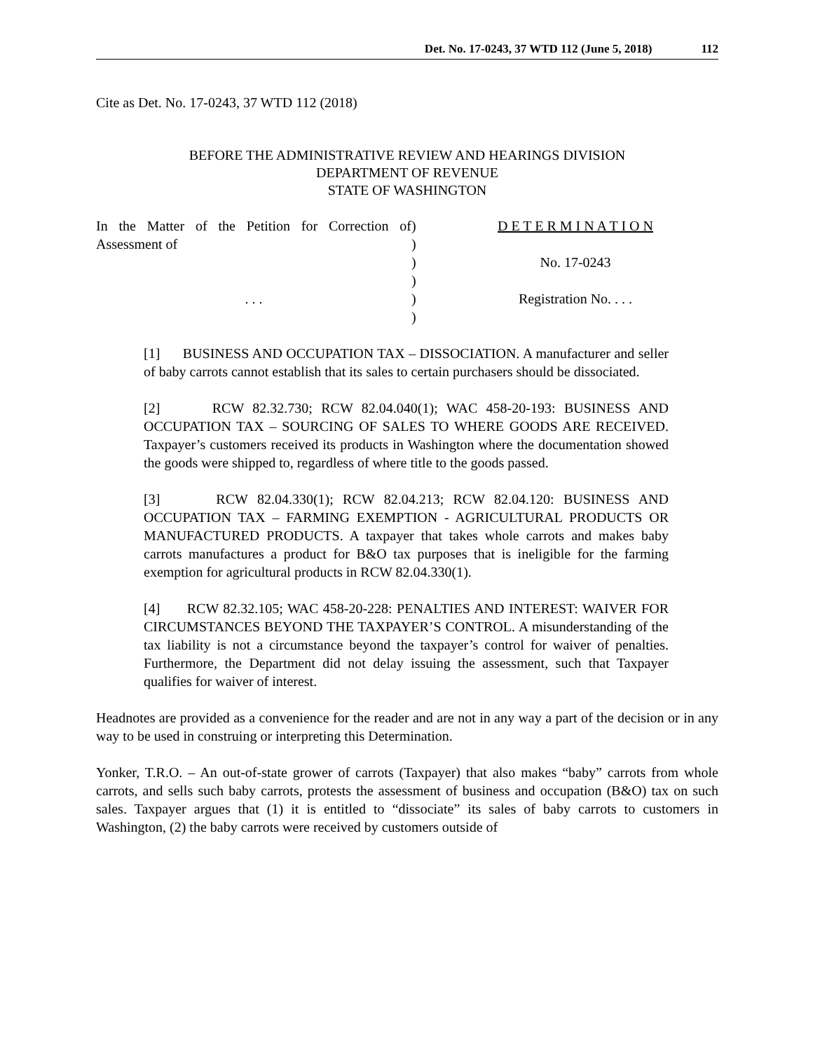Det. No. 17-0243, 37 WTD 112 (June 5, 2018) 112
Cite as Det. No. 17-0243, 37 WTD 112 (2018)
BEFORE THE ADMINISTRATIVE REVIEW AND HEARINGS DIVISION
DEPARTMENT OF REVENUE
STATE OF WASHINGTON
In the Matter of the Petition for Correction of Assessment of
. . .
)
)
)
)
)
)
D E T E R M I N A T I O N
No. 17-0243
Registration No. . . .
[1] BUSINESS AND OCCUPATION TAX – DISSOCIATION. A manufacturer and seller of baby carrots cannot establish that its sales to certain purchasers should be dissociated.
[2] RCW 82.32.730; RCW 82.04.040(1); WAC 458-20-193: BUSINESS AND OCCUPATION TAX – SOURCING OF SALES TO WHERE GOODS ARE RECEIVED. Taxpayer’s customers received its products in Washington where the documentation showed the goods were shipped to, regardless of where title to the goods passed.
[3] RCW 82.04.330(1); RCW 82.04.213; RCW 82.04.120: BUSINESS AND OCCUPATION TAX – FARMING EXEMPTION - AGRICULTURAL PRODUCTS OR MANUFACTURED PRODUCTS. A taxpayer that takes whole carrots and makes baby carrots manufactures a product for B&O tax purposes that is ineligible for the farming exemption for agricultural products in RCW 82.04.330(1).
[4] RCW 82.32.105; WAC 458-20-228: PENALTIES AND INTEREST: WAIVER FOR CIRCUMSTANCES BEYOND THE TAXPAYER’S CONTROL. A misunderstanding of the tax liability is not a circumstance beyond the taxpayer’s control for waiver of penalties. Furthermore, the Department did not delay issuing the assessment, such that Taxpayer qualifies for waiver of interest.
Headnotes are provided as a convenience for the reader and are not in any way a part of the decision or in any way to be used in construing or interpreting this Determination.
Yonker, T.R.O. – An out-of-state grower of carrots (Taxpayer) that also makes “baby” carrots from whole carrots, and sells such baby carrots, protests the assessment of business and occupation (B&O) tax on such sales. Taxpayer argues that (1) it is entitled to “dissociate” its sales of baby carrots to customers in Washington, (2) the baby carrots were received by customers outside of